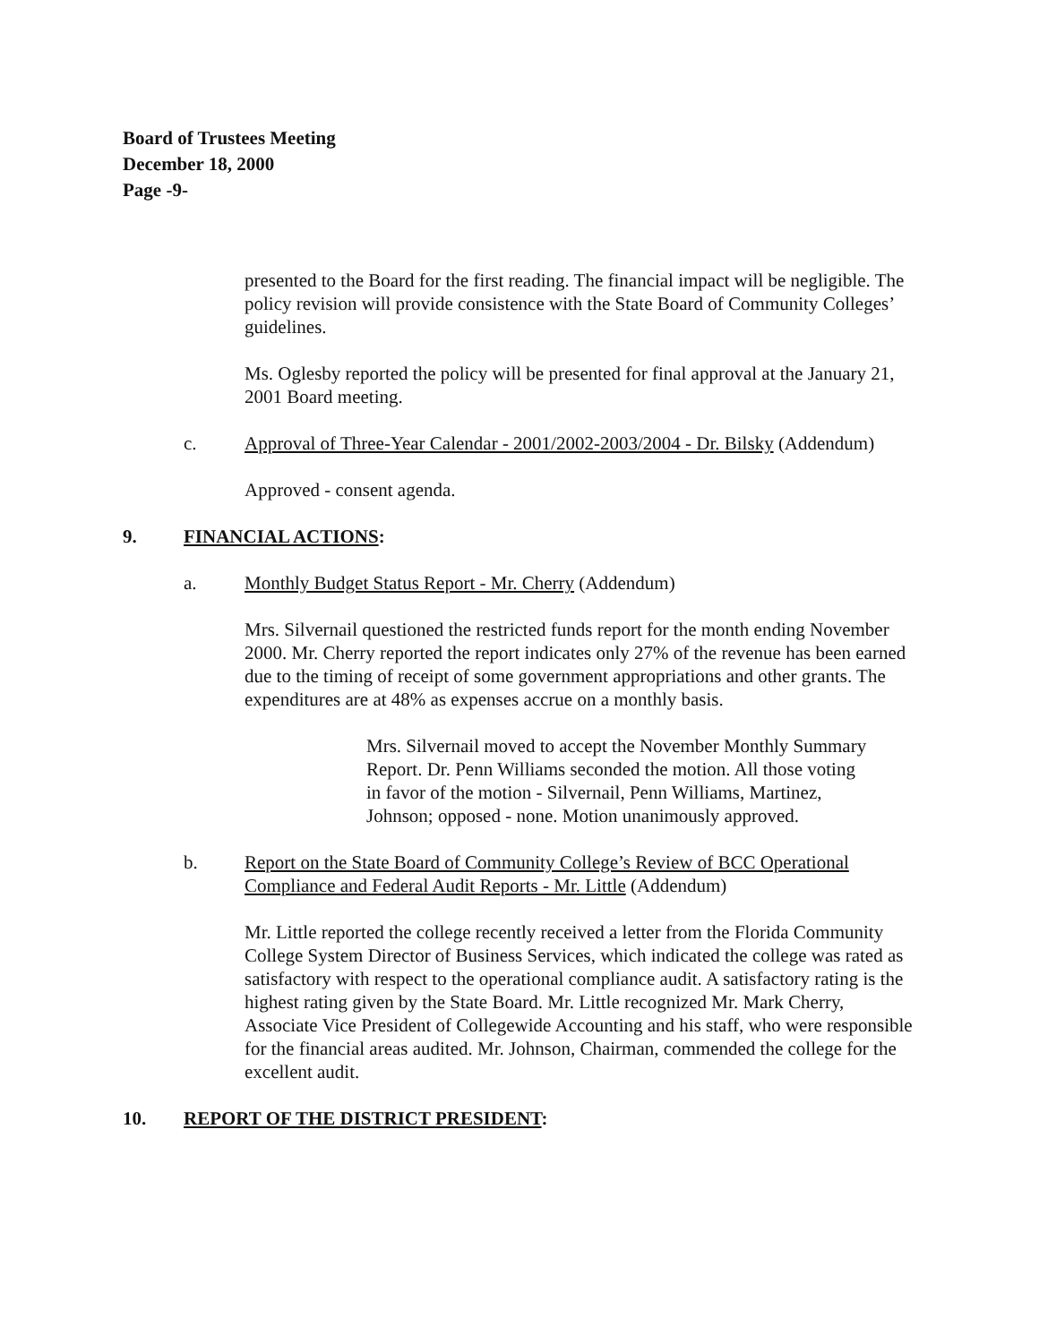Board of Trustees Meeting
December 18, 2000
Page -9-
presented to the Board for the first reading. The financial impact will be negligible. The policy revision will provide consistence with the State Board of Community Colleges’ guidelines.
Ms. Oglesby reported the policy will be presented for final approval at the January 21, 2001 Board meeting.
c. Approval of Three-Year Calendar - 2001/2002-2003/2004 - Dr. Bilsky (Addendum)
Approved - consent agenda.
9. FINANCIAL ACTIONS:
a. Monthly Budget Status Report - Mr. Cherry (Addendum)
Mrs. Silvernail questioned the restricted funds report for the month ending November 2000. Mr. Cherry reported the report indicates only 27% of the revenue has been earned due to the timing of receipt of some government appropriations and other grants. The expenditures are at 48% as expenses accrue on a monthly basis.
Mrs. Silvernail moved to accept the November Monthly Summary Report. Dr. Penn Williams seconded the motion. All those voting in favor of the motion - Silvernail, Penn Williams, Martinez, Johnson; opposed - none. Motion unanimously approved.
b. Report on the State Board of Community College’s Review of BCC Operational Compliance and Federal Audit Reports - Mr. Little (Addendum)
Mr. Little reported the college recently received a letter from the Florida Community College System Director of Business Services, which indicated the college was rated as satisfactory with respect to the operational compliance audit. A satisfactory rating is the highest rating given by the State Board. Mr. Little recognized Mr. Mark Cherry, Associate Vice President of Collegewide Accounting and his staff, who were responsible for the financial areas audited. Mr. Johnson, Chairman, commended the college for the excellent audit.
10. REPORT OF THE DISTRICT PRESIDENT: